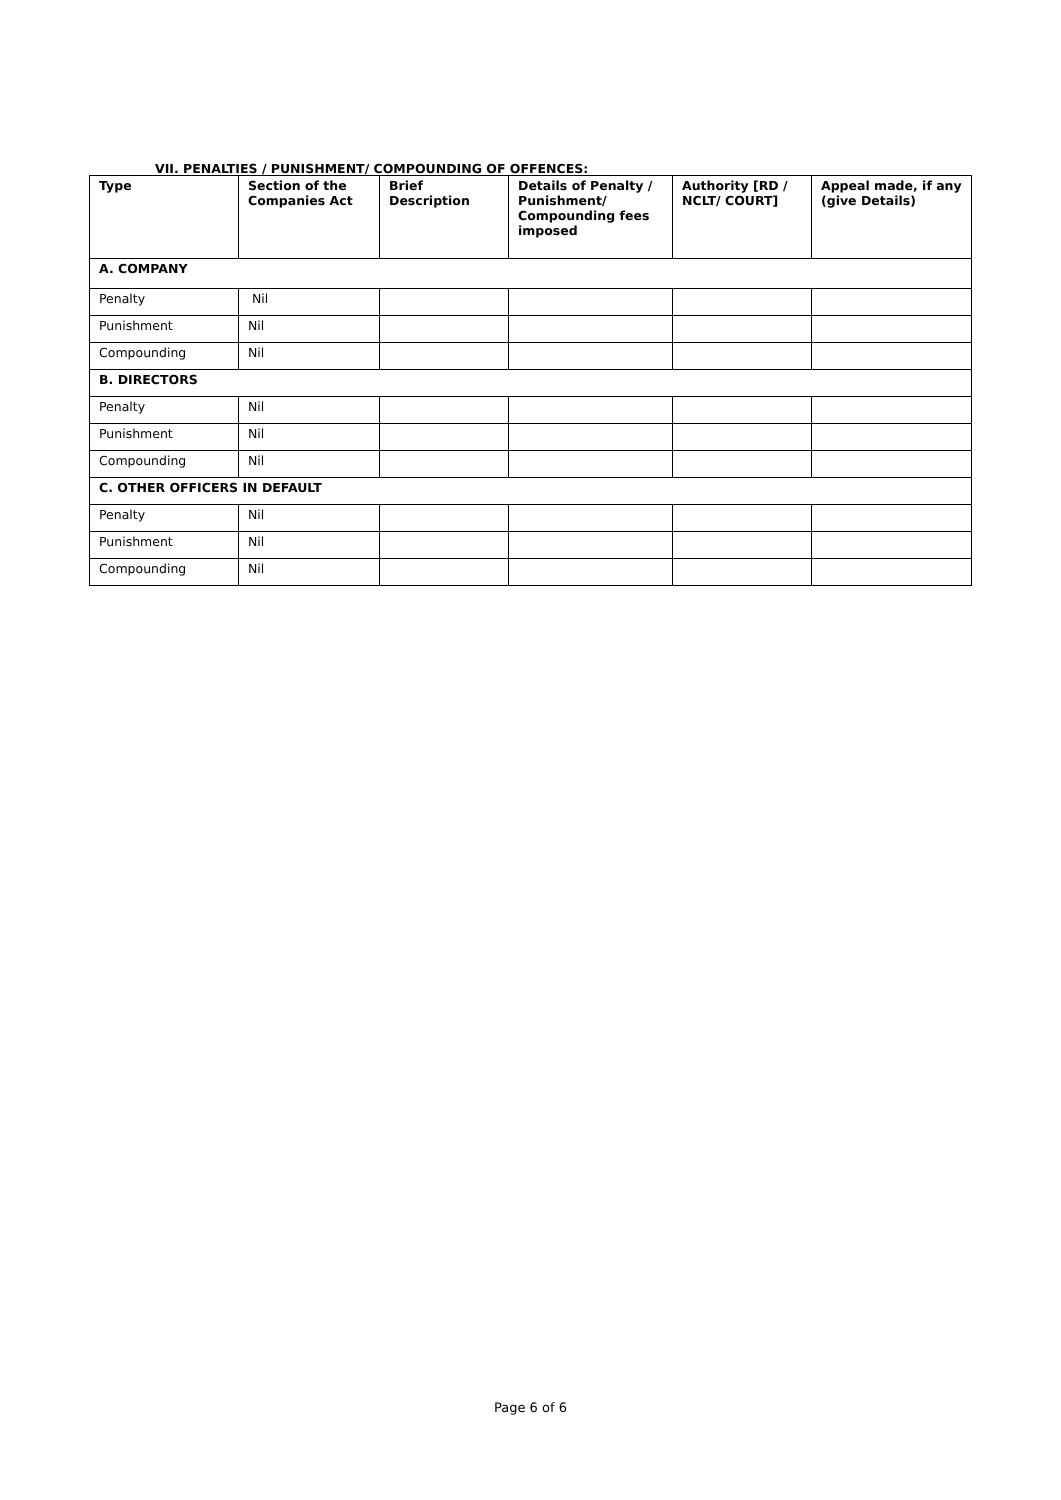VII. PENALTIES / PUNISHMENT/ COMPOUNDING OF OFFENCES:
| Type | Section of the Companies Act | Brief Description | Details of Penalty / Punishment/ Compounding fees imposed | Authority [RD / NCLT/ COURT] | Appeal made, if any (give Details) |
| --- | --- | --- | --- | --- | --- |
| A. COMPANY | | | | | |
| Penalty | Nil | | | | |
| Punishment | Nil | | | | |
| Compounding | Nil | | | | |
| B. DIRECTORS | | | | | |
| Penalty | Nil | | | | |
| Punishment | Nil | | | | |
| Compounding | Nil | | | | |
| C. OTHER OFFICERS IN DEFAULT | | | | | |
| Penalty | Nil | | | | |
| Punishment | Nil | | | | |
| Compounding | Nil | | | | |
Page 6 of 6